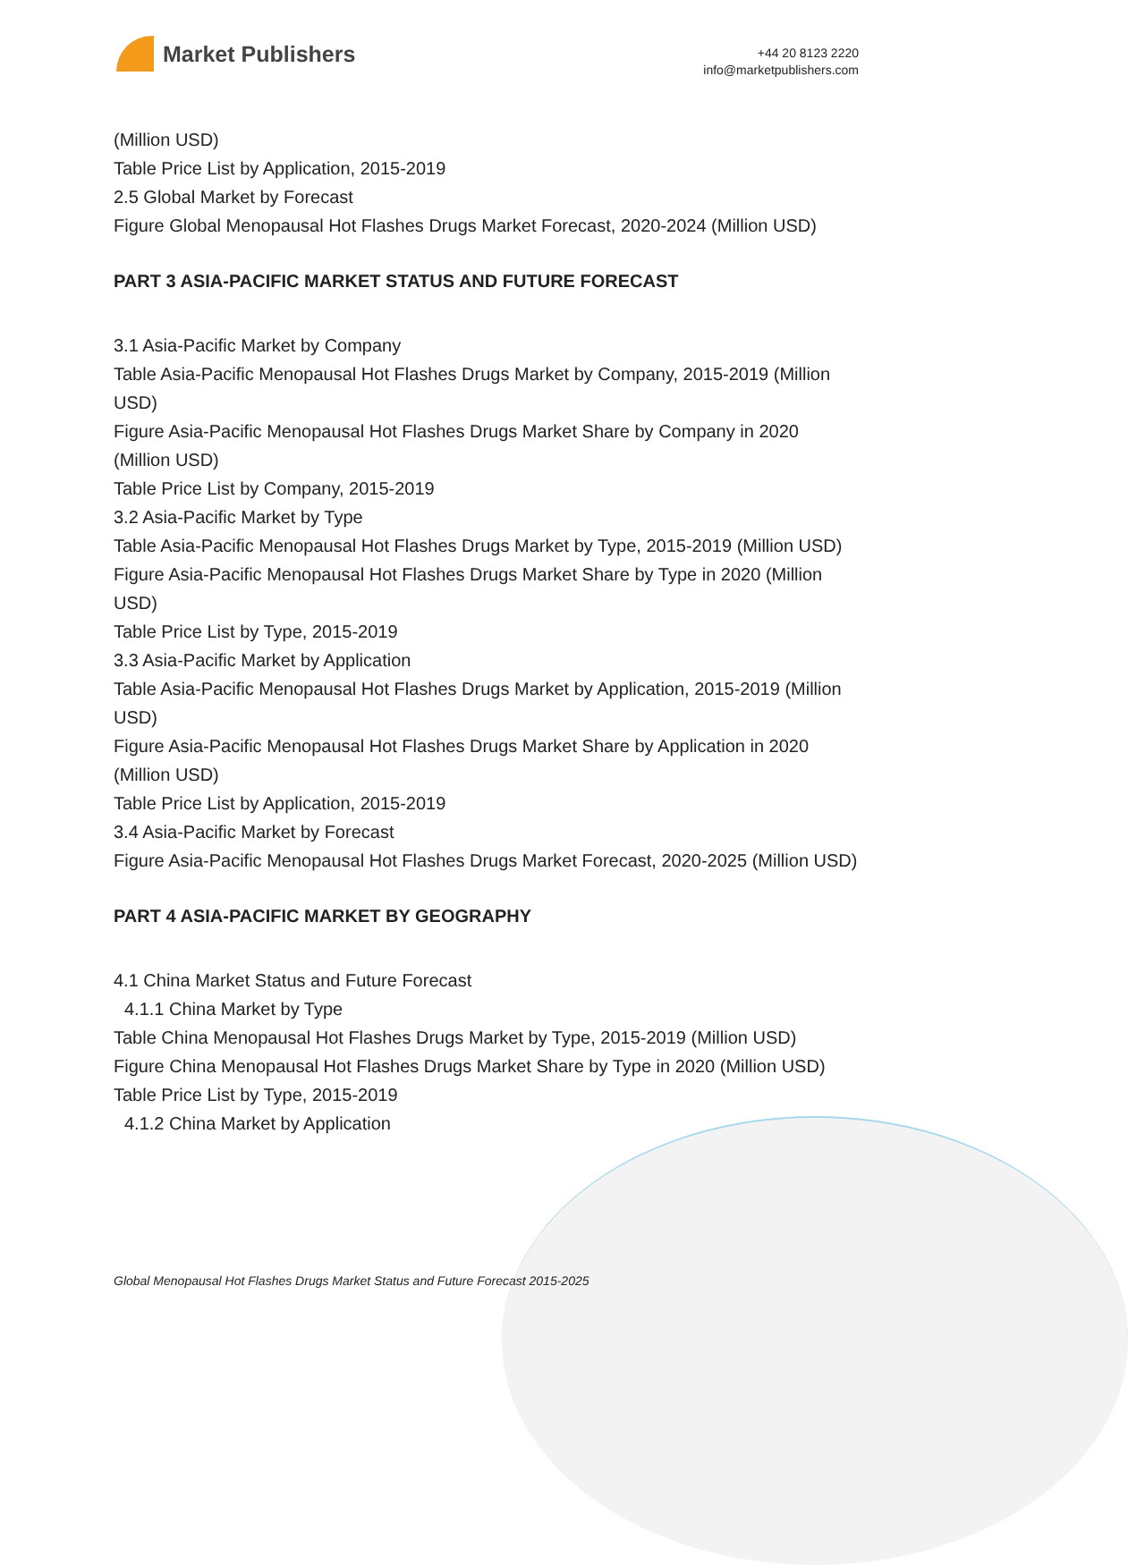Market Publishers
+44 20 8123 2220
info@marketpublishers.com
(Million USD)
Table Price List by Application, 2015-2019
2.5 Global Market by Forecast
Figure Global Menopausal Hot Flashes Drugs Market Forecast, 2020-2024 (Million USD)
PART 3 ASIA-PACIFIC MARKET STATUS AND FUTURE FORECAST
3.1 Asia-Pacific Market by Company
Table Asia-Pacific Menopausal Hot Flashes Drugs Market by Company, 2015-2019 (Million USD)
Figure Asia-Pacific Menopausal Hot Flashes Drugs Market Share by Company in 2020 (Million USD)
Table Price List by Company, 2015-2019
3.2 Asia-Pacific Market by Type
Table Asia-Pacific Menopausal Hot Flashes Drugs Market by Type, 2015-2019 (Million USD)
Figure Asia-Pacific Menopausal Hot Flashes Drugs Market Share by Type in 2020 (Million USD)
Table Price List by Type, 2015-2019
3.3 Asia-Pacific Market by Application
Table Asia-Pacific Menopausal Hot Flashes Drugs Market by Application, 2015-2019 (Million USD)
Figure Asia-Pacific Menopausal Hot Flashes Drugs Market Share by Application in 2020 (Million USD)
Table Price List by Application, 2015-2019
3.4 Asia-Pacific Market by Forecast
Figure Asia-Pacific Menopausal Hot Flashes Drugs Market Forecast, 2020-2025 (Million USD)
PART 4 ASIA-PACIFIC MARKET BY GEOGRAPHY
4.1 China Market Status and Future Forecast
4.1.1 China Market by Type
Table China Menopausal Hot Flashes Drugs Market by Type, 2015-2019 (Million USD)
Figure China Menopausal Hot Flashes Drugs Market Share by Type in 2020 (Million USD)
Table Price List by Type, 2015-2019
4.1.2 China Market by Application
Global Menopausal Hot Flashes Drugs Market Status and Future Forecast 2015-2025